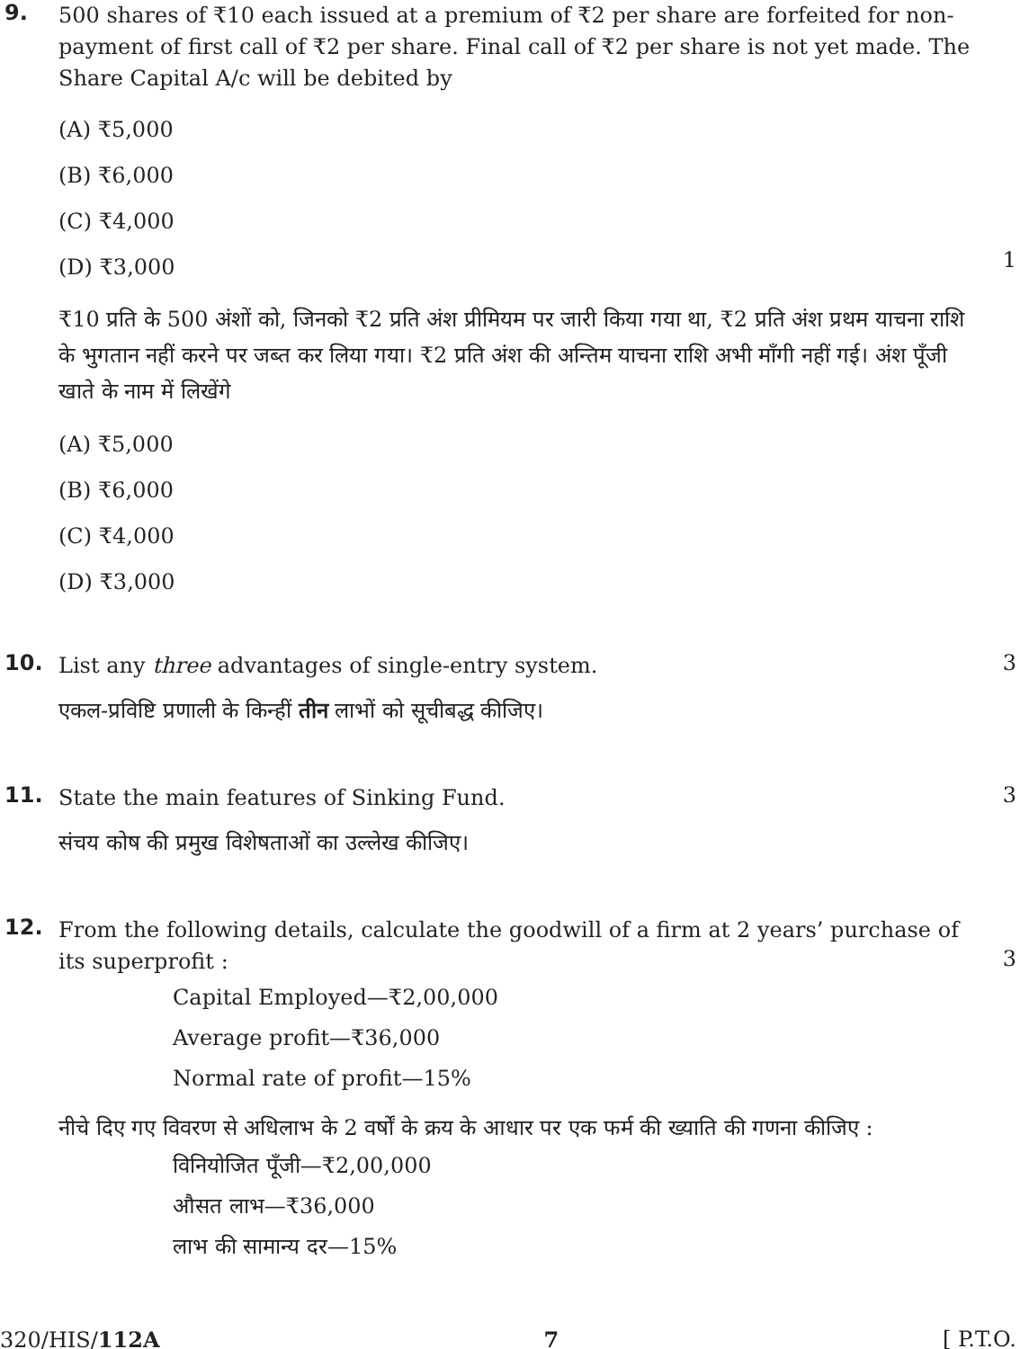9.
500 shares of ₹10 each issued at a premium of ₹2 per share are forfeited for non-payment of first call of ₹2 per share. Final call of ₹2 per share is not yet made. The Share Capital A/c will be debited by
(A) ₹5,000
(B) ₹6,000
(C) ₹4,000
(D) ₹3,000
₹10 प्रति के 500 अंशों को, जिनको ₹2 प्रति अंश प्रीमियम पर जारी किया गया था, ₹2 प्रति अंश प्रथम याचना राशि के भुगतान नहीं करने पर जब्त कर लिया गया। ₹2 प्रति अंश की अन्तिम याचना राशि अभी माँगी नहीं गई। अंश पूँजी खाते के नाम में लिखेंगे
(A) ₹5,000
(B) ₹6,000
(C) ₹4,000
(D) ₹3,000
1
10.
List any three advantages of single-entry system.
एकल-प्रविष्टि प्रणाली के किन्हीं तीन लाभों को सूचीबद्ध कीजिए।
3
11.
State the main features of Sinking Fund.
संचय कोष की प्रमुख विशेषताओं का उल्लेख कीजिए।
3
12.
From the following details, calculate the goodwill of a firm at 2 years’ purchase of its superprofit :
Capital Employed—₹2,00,000
Average profit—₹36,000
Normal rate of profit—15%
नीचे दिए गए विवरण से अधिलाभ के 2 वर्षों के क्रय के आधार पर एक फर्म की ख्याति की गणना कीजिए :
विनियोजित पूँजी—₹2,00,000
औसत लाभ—₹36,000
लाभ की सामान्य दर—15%
3
320/HIS/112A 7 [ P.T.O.